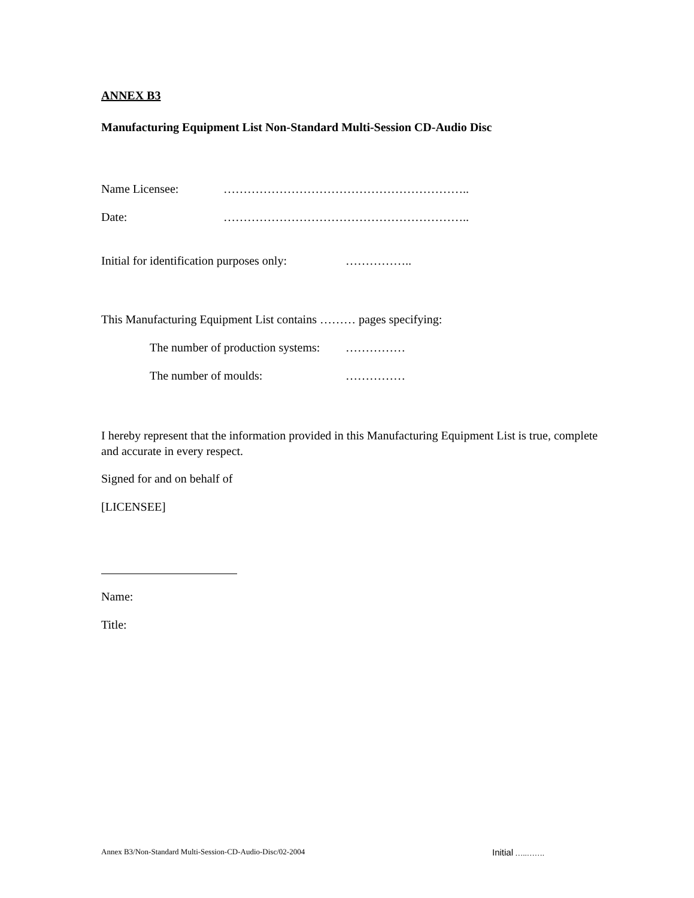ANNEX B3
Manufacturing Equipment List Non-Standard Multi-Session CD-Audio Disc
Name Licensee: ……………………………………………………..
Date: ……………………………………………………..
Initial for identification purposes only: ……………..
This Manufacturing Equipment List contains ……… pages specifying:
The number of production systems: ……………
The number of moulds: ……………
I hereby represent that the information provided in this Manufacturing Equipment List is true, complete and accurate in every respect.
Signed for and on behalf of
[LICENSEE]
Name:
Title:
Annex B3/Non-Standard Multi-Session-CD-Audio-Disc/02-2004 Initial …..…….